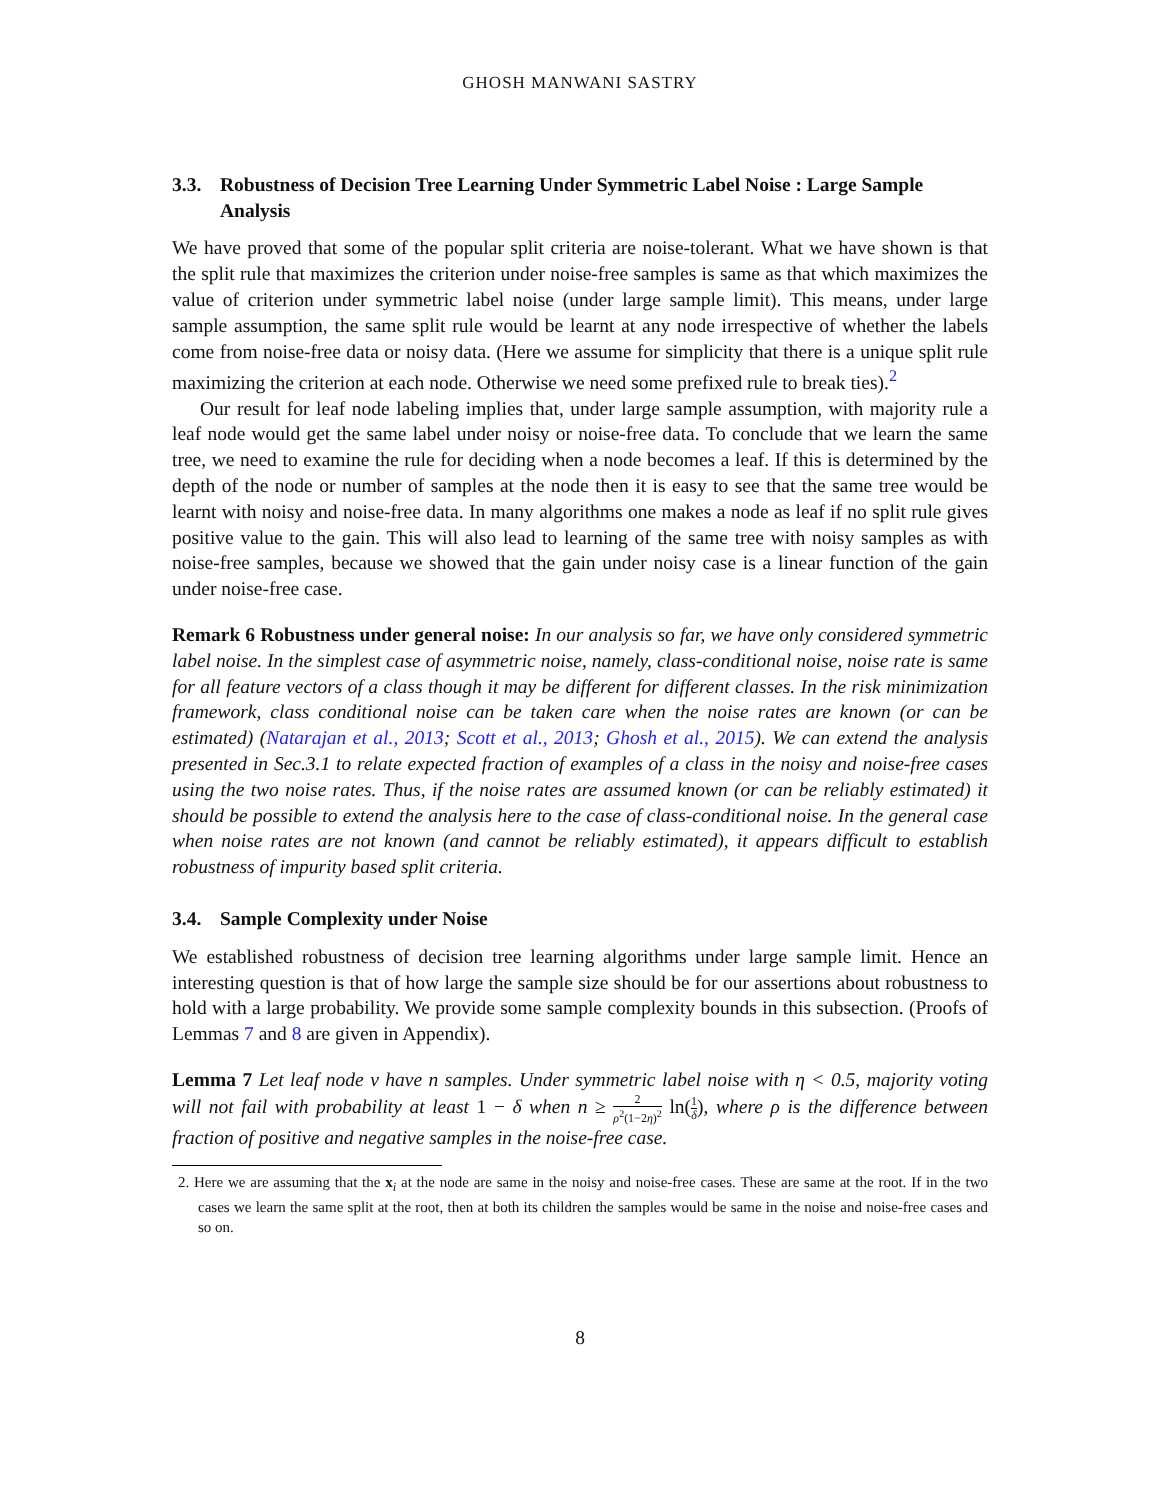GHOSH MANWANI SASTRY
3.3. Robustness of Decision Tree Learning Under Symmetric Label Noise : Large Sample Analysis
We have proved that some of the popular split criteria are noise-tolerant. What we have shown is that the split rule that maximizes the criterion under noise-free samples is same as that which maximizes the value of criterion under symmetric label noise (under large sample limit). This means, under large sample assumption, the same split rule would be learnt at any node irrespective of whether the labels come from noise-free data or noisy data. (Here we assume for simplicity that there is a unique split rule maximizing the criterion at each node. Otherwise we need some prefixed rule to break ties).<sup>2</sup>
Our result for leaf node labeling implies that, under large sample assumption, with majority rule a leaf node would get the same label under noisy or noise-free data. To conclude that we learn the same tree, we need to examine the rule for deciding when a node becomes a leaf. If this is determined by the depth of the node or number of samples at the node then it is easy to see that the same tree would be learnt with noisy and noise-free data. In many algorithms one makes a node as leaf if no split rule gives positive value to the gain. This will also lead to learning of the same tree with noisy samples as with noise-free samples, because we showed that the gain under noisy case is a linear function of the gain under noise-free case.
Remark 6 Robustness under general noise: In our analysis so far, we have only considered symmetric label noise. In the simplest case of asymmetric noise, namely, class-conditional noise, noise rate is same for all feature vectors of a class though it may be different for different classes. In the risk minimization framework, class conditional noise can be taken care when the noise rates are known (or can be estimated) (Natarajan et al., 2013; Scott et al., 2013; Ghosh et al., 2015). We can extend the analysis presented in Sec.3.1 to relate expected fraction of examples of a class in the noisy and noise-free cases using the two noise rates. Thus, if the noise rates are assumed known (or can be reliably estimated) it should be possible to extend the analysis here to the case of class-conditional noise. In the general case when noise rates are not known (and cannot be reliably estimated), it appears difficult to establish robustness of impurity based split criteria.
3.4. Sample Complexity under Noise
We established robustness of decision tree learning algorithms under large sample limit. Hence an interesting question is that of how large the sample size should be for our assertions about robustness to hold with a large probability. We provide some sample complexity bounds in this subsection. (Proofs of Lemmas 7 and 8 are given in Appendix).
Lemma 7 Let leaf node v have n samples. Under symmetric label noise with η < 0.5, majority voting will not fail with probability at least 1 − δ when n ≥ 2 ρ<sup>2</sup>(1−2η)<sup>2</sup> ln(1 δ), where ρ is the difference between fraction of positive and negative samples in the noise-free case.
2. Here we are assuming that the x<sub>i</sub> at the node are same in the noisy and noise-free cases. These are same at the root. If in the two cases we learn the same split at the root, then at both its children the samples would be same in the noise and noise-free cases and so on.
8